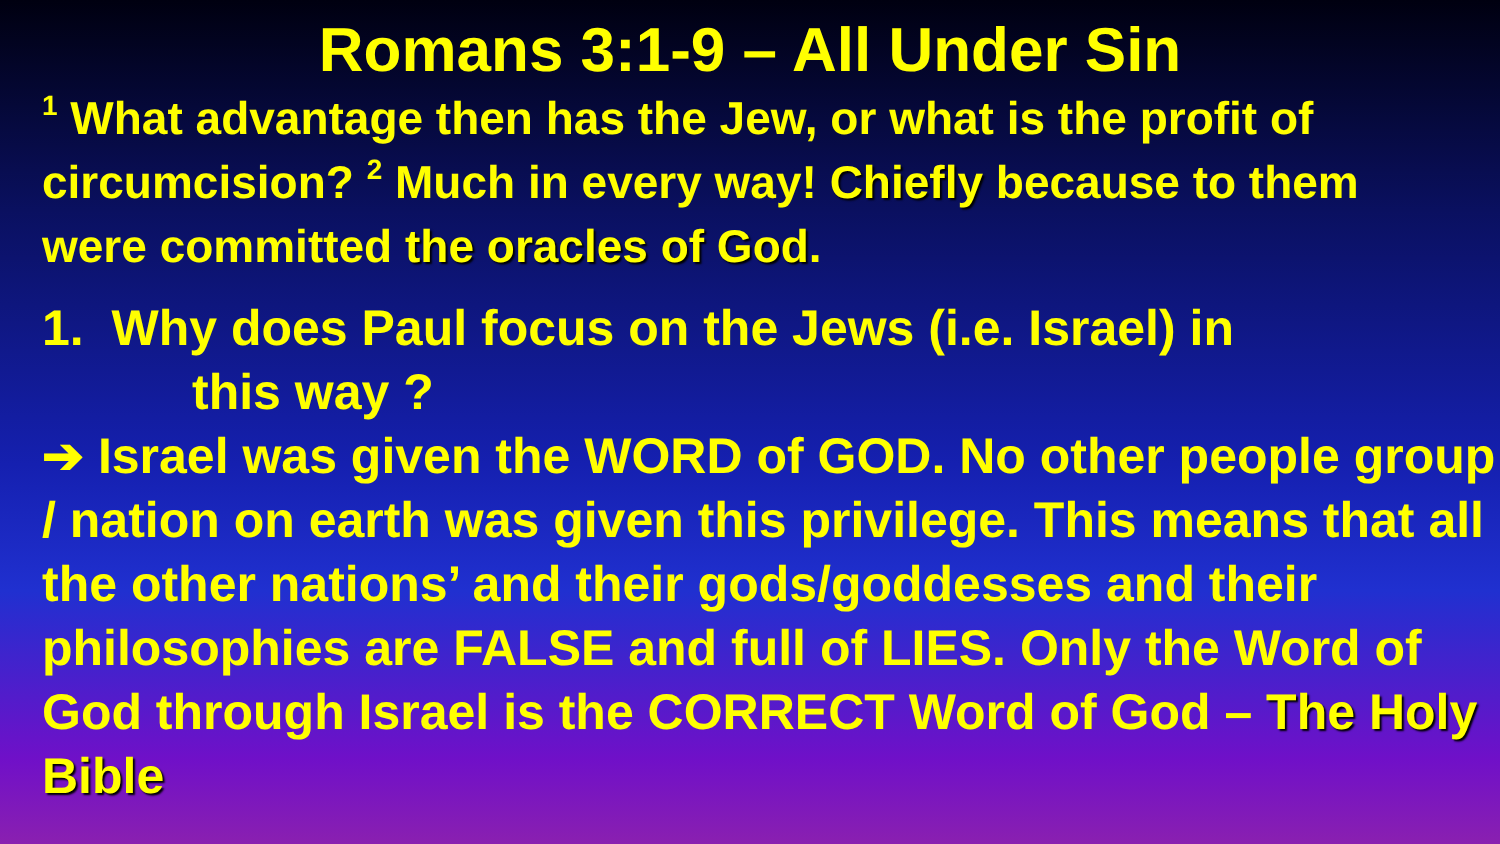Romans 3:1-9 – All Under Sin
<sup>1</sup> What advantage then has the Jew, or what is the profit of circumcision? <sup>2</sup> Much in every way! Chiefly because to them were committed the oracles of God.
1. Why does Paul focus on the Jews (i.e. Israel) in
this way ?
➔ Israel was given the WORD of GOD. No other people group / nation on earth was given this privilege. This means that all the other nations’ and their gods/goddesses and their philosophies are FALSE and full of LIES. Only the Word of God through Israel is the CORRECT Word of God – The Holy Bible